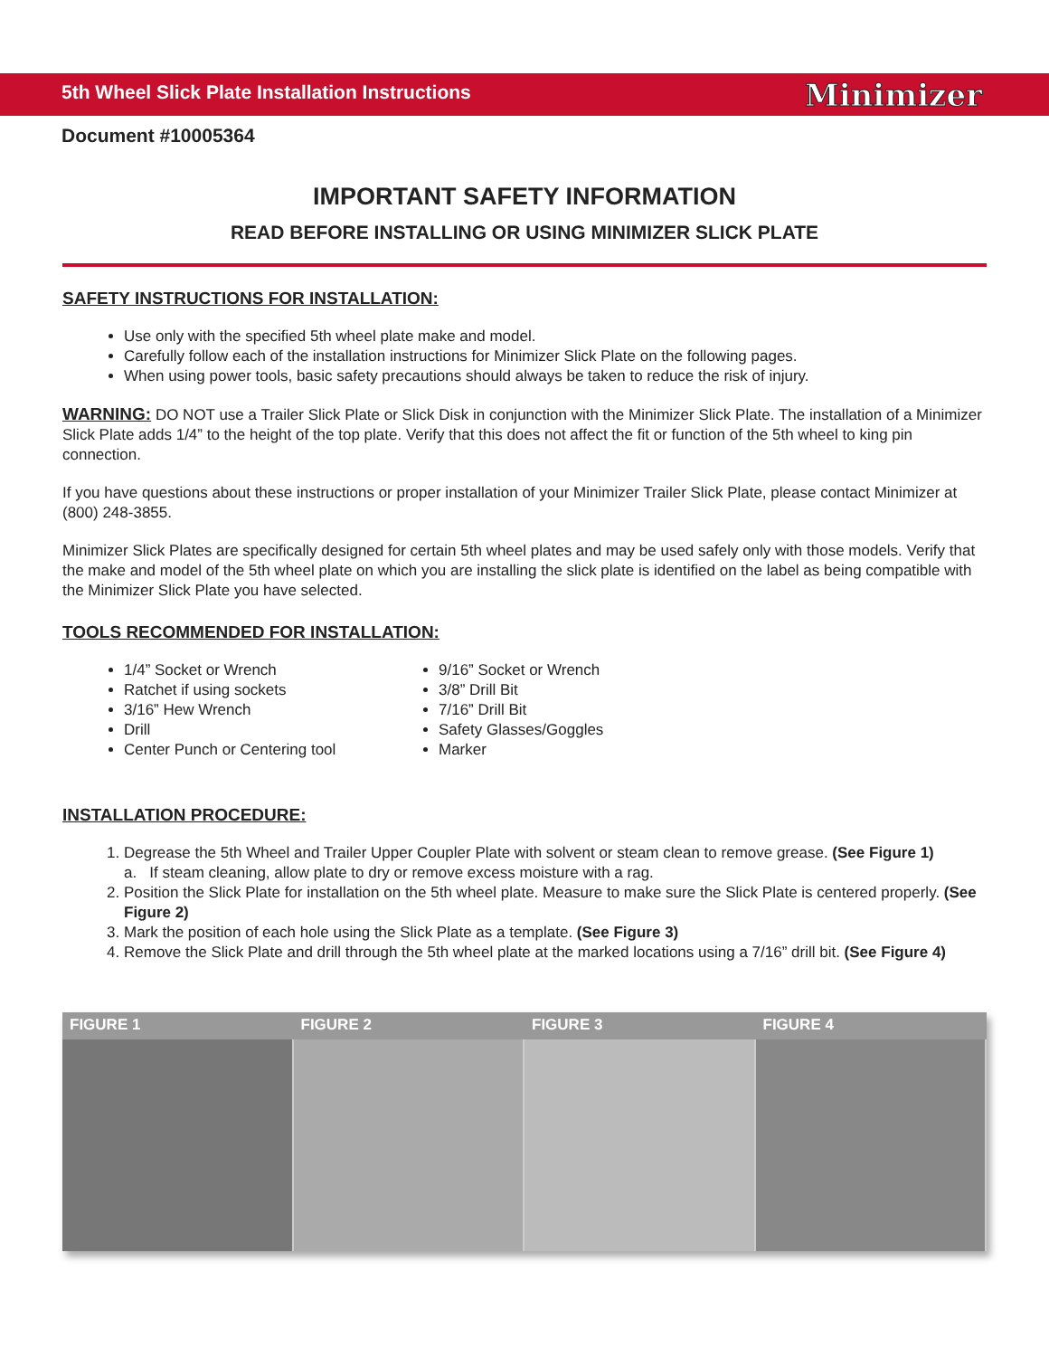5th Wheel Slick Plate Installation Instructions
Minimizer
Document #10005364
IMPORTANT SAFETY INFORMATION
READ BEFORE INSTALLING OR USING MINIMIZER SLICK PLATE
SAFETY INSTRUCTIONS FOR INSTALLATION:
Use only with the specified 5th wheel plate make and model.
Carefully follow each of the installation instructions for Minimizer Slick Plate on the following pages.
When using power tools, basic safety precautions should always be taken to reduce the risk of injury.
WARNING: DO NOT use a Trailer Slick Plate or Slick Disk in conjunction with the Minimizer Slick Plate. The installation of a Minimizer Slick Plate adds 1/4” to the height of the top plate. Verify that this does not affect the fit or function of the 5th wheel to king pin connection.
If you have questions about these instructions or proper installation of your Minimizer Trailer Slick Plate, please contact Minimizer at (800) 248-3855.
Minimizer Slick Plates are specifically designed for certain 5th wheel plates and may be used safely only with those models. Verify that the make and model of the 5th wheel plate on which you are installing the slick plate is identified on the label as being compatible with the Minimizer Slick Plate you have selected.
TOOLS RECOMMENDED FOR INSTALLATION:
1/4” Socket or Wrench
Ratchet if using sockets
3/16” Hew Wrench
Drill
Center Punch or Centering tool
9/16” Socket or Wrench
3/8” Drill Bit
7/16” Drill Bit
Safety Glasses/Goggles
Marker
INSTALLATION PROCEDURE:
1. Degrease the 5th Wheel and Trailer Upper Coupler Plate with solvent or steam clean to remove grease. (See Figure 1)
a. If steam cleaning, allow plate to dry or remove excess moisture with a rag.
2. Position the Slick Plate for installation on the 5th wheel plate. Measure to make sure the Slick Plate is centered properly. (See Figure 2)
3. Mark the position of each hole using the Slick Plate as a template. (See Figure 3)
4. Remove the Slick Plate and drill through the 5th wheel plate at the marked locations using a 7/16” drill bit. (See Figure 4)
FIGURE 1 FIGURE 2 FIGURE 3 FIGURE 4